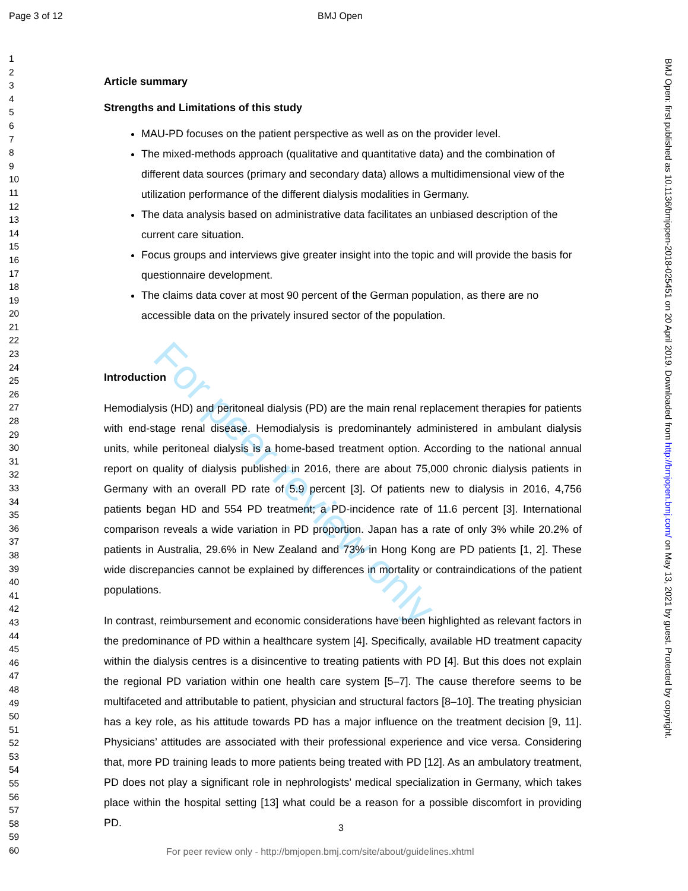Page 3 of 12 BMJ Open
1
2
3
4
5
6
7
8
9
10
11
12
13
14
15
16
17
18
19
20
21
22
23
24
25
26
27
28
29
30
31
32
33
34
35
36
37
38
39
40
41
42
43
44
45
46
47
48
49
50
51
52
53
54
55
56
57
58
59
60
For peer review only
Article summary
Strengths and Limitations of this study
MAU-PD focuses on the patient perspective as well as on the provider level.
The mixed-methods approach (qualitative and quantitative data) and the combination of different data sources (primary and secondary data) allows a multidimensional view of the utilization performance of the different dialysis modalities in Germany.
The data analysis based on administrative data facilitates an unbiased description of the current care situation.
Focus groups and interviews give greater insight into the topic and will provide the basis for questionnaire development.
The claims data cover at most 90 percent of the German population, as there are no accessible data on the privately insured sector of the population.
Introduction
Hemodialysis (HD) and peritoneal dialysis (PD) are the main renal replacement therapies for patients with end-stage renal disease. Hemodialysis is predominantely administered in ambulant dialysis units, while peritoneal dialysis is a home-based treatment option. According to the national annual report on quality of dialysis published in 2016, there are about 75,000 chronic dialysis patients in Germany with an overall PD rate of 5.9 percent [3]. Of patients new to dialysis in 2016, 4,756 patients began HD and 554 PD treatment; a PD-incidence rate of 11.6 percent [3]. International comparison reveals a wide variation in PD proportion. Japan has a rate of only 3% while 20.2% of patients in Australia, 29.6% in New Zealand and 73% in Hong Kong are PD patients [1, 2]. These wide discrepancies cannot be explained by differences in mortality or contraindications of the patient populations.
In contrast, reimbursement and economic considerations have been highlighted as relevant factors in the predominance of PD within a healthcare system [4]. Specifically, available HD treatment capacity within the dialysis centres is a disincentive to treating patients with PD [4]. But this does not explain the regional PD variation within one health care system [5–7]. The cause therefore seems to be multifaceted and attributable to patient, physician and structural factors [8–10]. The treating physician has a key role, as his attitude towards PD has a major influence on the treatment decision [9, 11]. Physicians’ attitudes are associated with their professional experience and vice versa. Considering that, more PD training leads to more patients being treated with PD [12]. As an ambulatory treatment, PD does not play a significant role in nephrologists’ medical specialization in Germany, which takes place within the hospital setting [13] what could be a reason for a possible discomfort in providing PD.
3
For peer review only - http://bmjopen.bmj.com/site/about/guidelines.xhtml
BMJ Open: first published as 10.1136/bmjopen-2018-025451 on 20 April 2019. Downloaded from http://bmjopen.bmj.com/ on May 13, 2021 by guest. Protected by copyright.